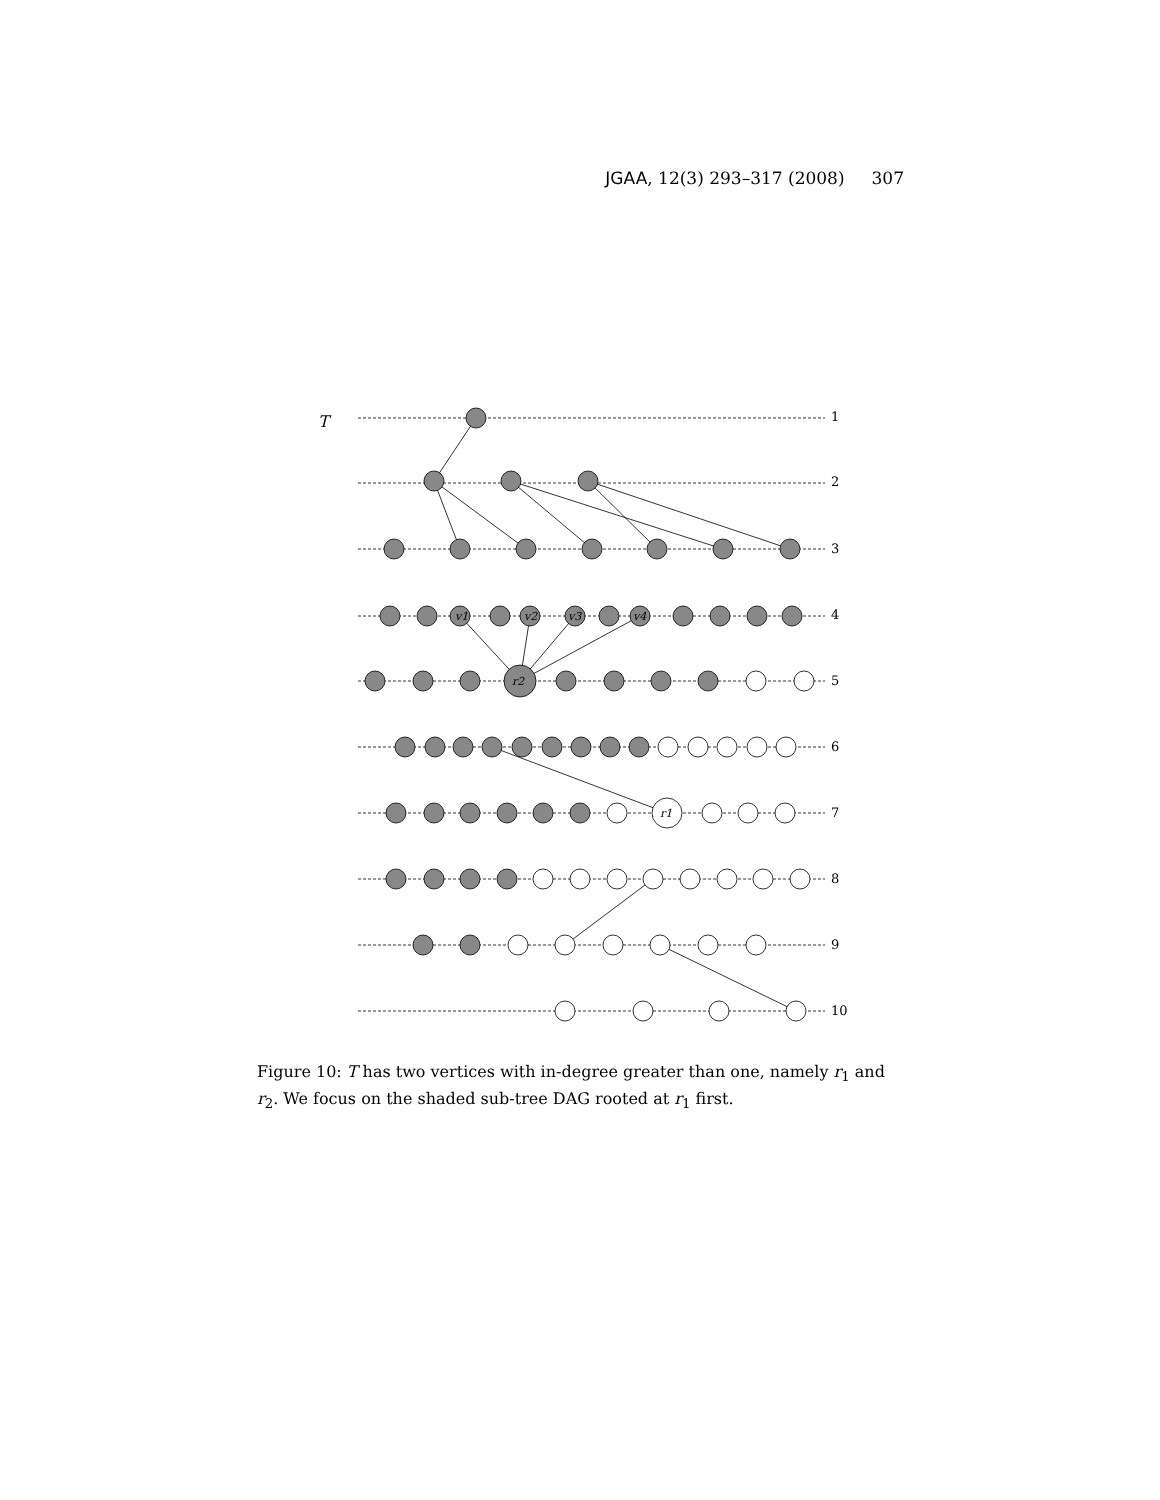JGAA, 12(3) 293–317 (2008) 307
T
v1
v2
v3
v4
r2
r1
1
2
3
4
5
6
7
8
9
10
Figure 10: T has two vertices with in-degree greater than one, namely r<sub>1</sub> and r<sub>2</sub>. We focus on the shaded sub-tree DAG rooted at r<sub>1</sub> first.